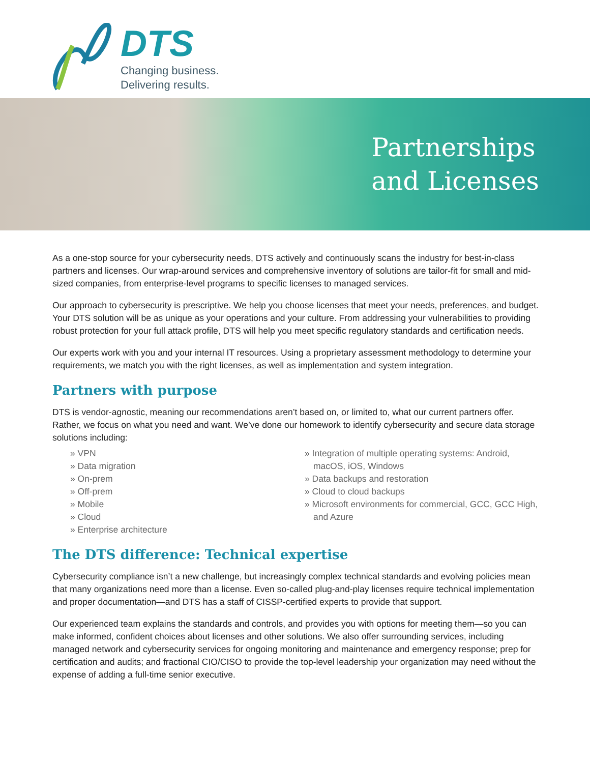DTS
Changing business.
Delivering results.
Partnerships
and Licenses
As a one-stop source for your cybersecurity needs, DTS actively and continuously scans the industry for best-in-class partners and licenses. Our wrap-around services and comprehensive inventory of solutions are tailor-fit for small and mid-sized companies, from enterprise-level programs to specific licenses to managed services.
Our approach to cybersecurity is prescriptive. We help you choose licenses that meet your needs, preferences, and budget. Your DTS solution will be as unique as your operations and your culture. From addressing your vulnerabilities to providing robust protection for your full attack profile, DTS will help you meet specific regulatory standards and certification needs.
Our experts work with you and your internal IT resources. Using a proprietary assessment methodology to determine your requirements, we match you with the right licenses, as well as implementation and system integration.
Partners with purpose
DTS is vendor-agnostic, meaning our recommendations aren’t based on, or limited to, what our current partners offer. Rather, we focus on what you need and want. We’ve done our homework to identify cybersecurity and secure data storage solutions including:
» VPN
» Data migration
» On-prem
» Off-prem
» Mobile
» Cloud
» Enterprise architecture
» Integration of multiple operating systems: Android, macOS, iOS, Windows
» Data backups and restoration
» Cloud to cloud backups
» Microsoft environments for commercial, GCC, GCC High, and Azure
The DTS difference: Technical expertise
Cybersecurity compliance isn’t a new challenge, but increasingly complex technical standards and evolving policies mean that many organizations need more than a license. Even so-called plug-and-play licenses require technical implementation and proper documentation—and DTS has a staff of CISSP-certified experts to provide that support.
Our experienced team explains the standards and controls, and provides you with options for meeting them—so you can make informed, confident choices about licenses and other solutions. We also offer surrounding services, including managed network and cybersecurity services for ongoing monitoring and maintenance and emergency response; prep for certification and audits; and fractional CIO/CISO to provide the top-level leadership your organization may need without the expense of adding a full-time senior executive.